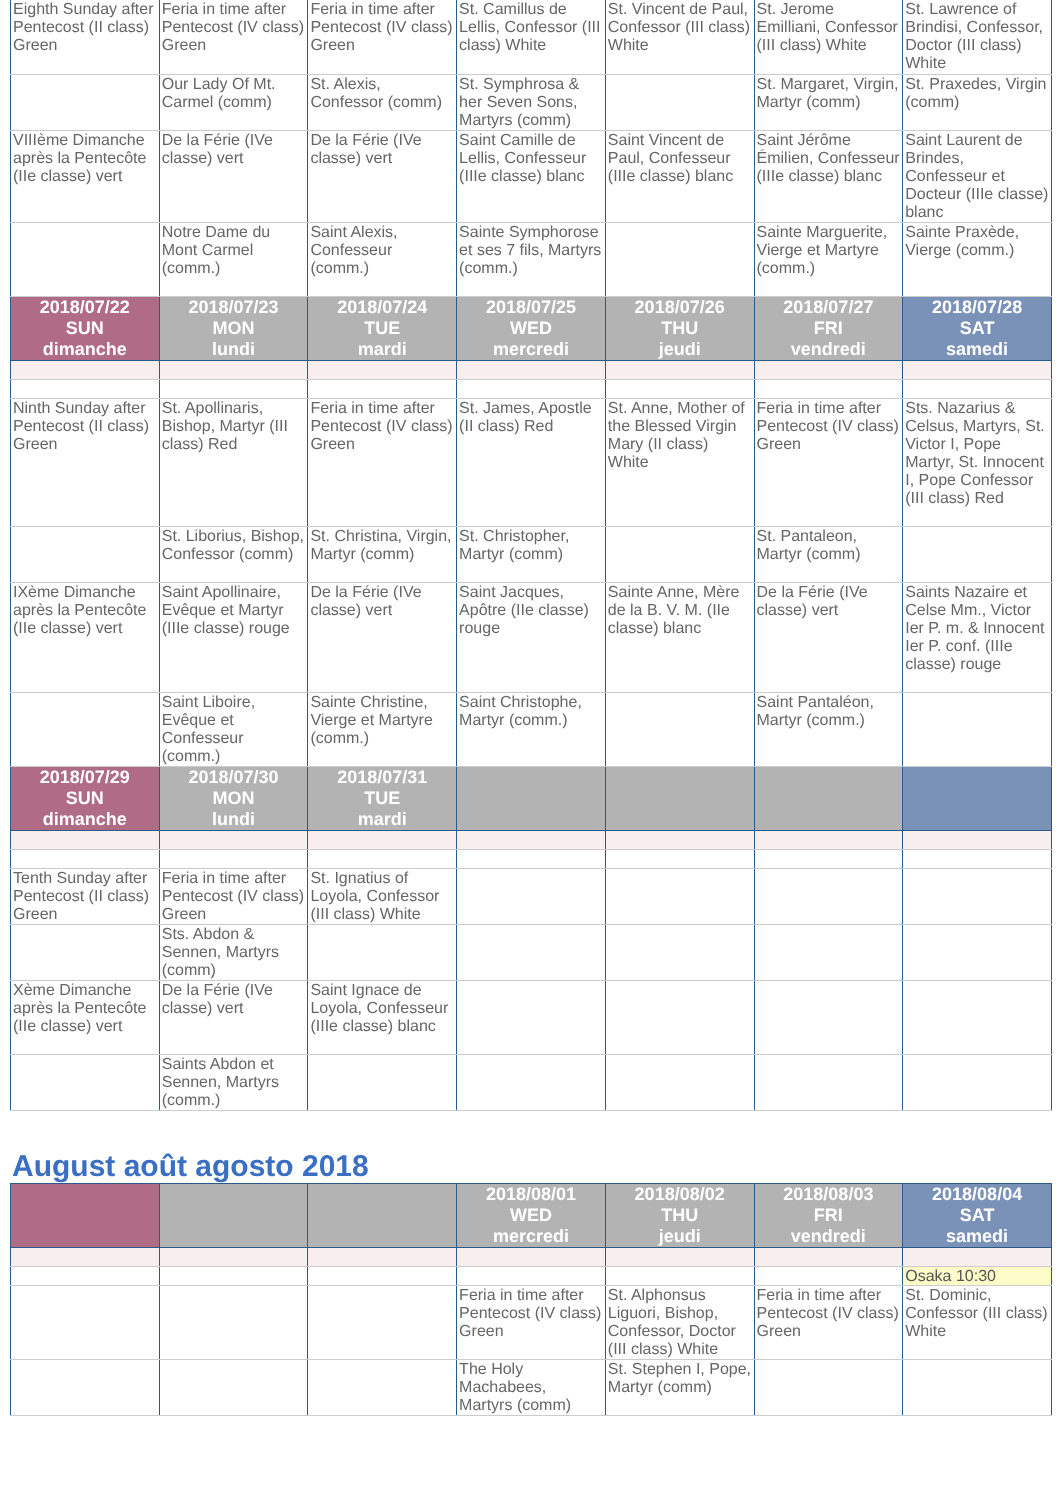| Eighth Sunday after Pentecost (II class) Green | Feria in time after Pentecost (IV class) Green | Feria in time after Pentecost (IV class) Green | St. Camillus de Lellis, Confessor (III class) White | St. Vincent de Paul, Confessor (III class) White | St. Jerome Emilliani, Confessor (III class) White | St. Lawrence of Brindisi, Confessor, Doctor (III class) White |
| | Our Lady Of Mt. Carmel (comm) | St. Alexis, Confessor (comm) | St. Symphrosa & her Seven Sons, Martyrs (comm) | | St. Margaret, Virgin, Martyr (comm) | St. Praxedes, Virgin (comm) |
| VIIIème Dimanche après la Pentecôte (IIe classe) vert | De la Férie (IVe classe) vert | De la Férie (IVe classe) vert | Saint Camille de Lellis, Confesseur (IIIe classe) blanc | Saint Vincent de Paul, Confesseur (IIIe classe) blanc | Saint Jérôme Émilien, Confesseur (IIIe classe) blanc | Saint Laurent de Brindes, Confesseur et Docteur (IIIe classe) blanc |
| | Notre Dame du Mont Carmel (comm.) | Saint Alexis, Confesseur (comm.) | Sainte Symphorose et ses 7 fils, Martyrs (comm.) | | Sainte Marguerite, Vierge et Martyre (comm.) | Sainte Praxède, Vierge (comm.) |
| 2018/07/22 SUN dimanche | 2018/07/23 MON lundi | 2018/07/24 TUE mardi | 2018/07/25 WED mercredi | 2018/07/26 THU jeudi | 2018/07/27 FRI vendredi | 2018/07/28 SAT samedi |
| Ninth Sunday after Pentecost (II class) Green | St. Apollinaris, Bishop, Martyr (III class) Red | Feria in time after Pentecost (IV class) Green | St. James, Apostle (II class) Red | St. Anne, Mother of the Blessed Virgin Mary (II class) White | Feria in time after Pentecost (IV class) Green | Sts. Nazarius & Celsus, Martyrs, St. Victor I, Pope Martyr, St. Innocent I, Pope Confessor (III class) Red |
| | St. Liborius, Bishop, Confessor (comm) | St. Christina, Virgin, Martyr (comm) | St. Christopher, Martyr (comm) | | St. Pantaleon, Martyr (comm) | |
| IXème Dimanche après la Pentecôte (IIe classe) vert | Saint Apollinaire, Evêque et Martyr (IIIe classe) rouge | De la Férie (IVe classe) vert | Saint Jacques, Apôtre (IIe classe) rouge | Sainte Anne, Mère de la B. V. M. (IIe classe) blanc | De la Férie (IVe classe) vert | Saints Nazaire et Celse Mm., Victor Ier P. m. & Innocent Ier P. conf. (IIIe classe) rouge |
| | Saint Liboire, Evêque et Confesseur (comm.) | Sainte Christine, Vierge et Martyre (comm.) | Saint Christophe, Martyr (comm.) | | Saint Pantaléon, Martyr (comm.) | |
| 2018/07/29 SUN dimanche | 2018/07/30 MON lundi | 2018/07/31 TUE mardi | | | | |
| Tenth Sunday after Pentecost (II class) Green | Feria in time after Pentecost (IV class) Green | St. Ignatius of Loyola, Confessor (III class) White | | | | |
| | Sts. Abdon & Sennen, Martyrs (comm) | | | | | |
| Xème Dimanche après la Pentecôte (IIe classe) vert | De la Férie (IVe classe) vert | Saint Ignace de Loyola, Confesseur (IIIe classe) blanc | | | | |
| | Saints Abdon et Sennen, Martyrs (comm.) | | | | | |
August août agosto 2018
| | | | 2018/08/01 WED mercredi | 2018/08/02 THU jeudi | 2018/08/03 FRI vendredi | 2018/08/04 SAT samedi |
| --- | --- | --- | --- | --- | --- | --- |
| | | | | | | Osaka 10:30 |
| | | | Feria in time after Pentecost (IV class) Green | St. Alphonsus Liguori, Bishop, Confessor, Doctor (III class) White | Feria in time after Pentecost (IV class) Green | St. Dominic, Confessor (III class) White |
| | | | The Holy Machabees, Martyrs (comm) | St. Stephen I, Pope, Martyr (comm) | | |